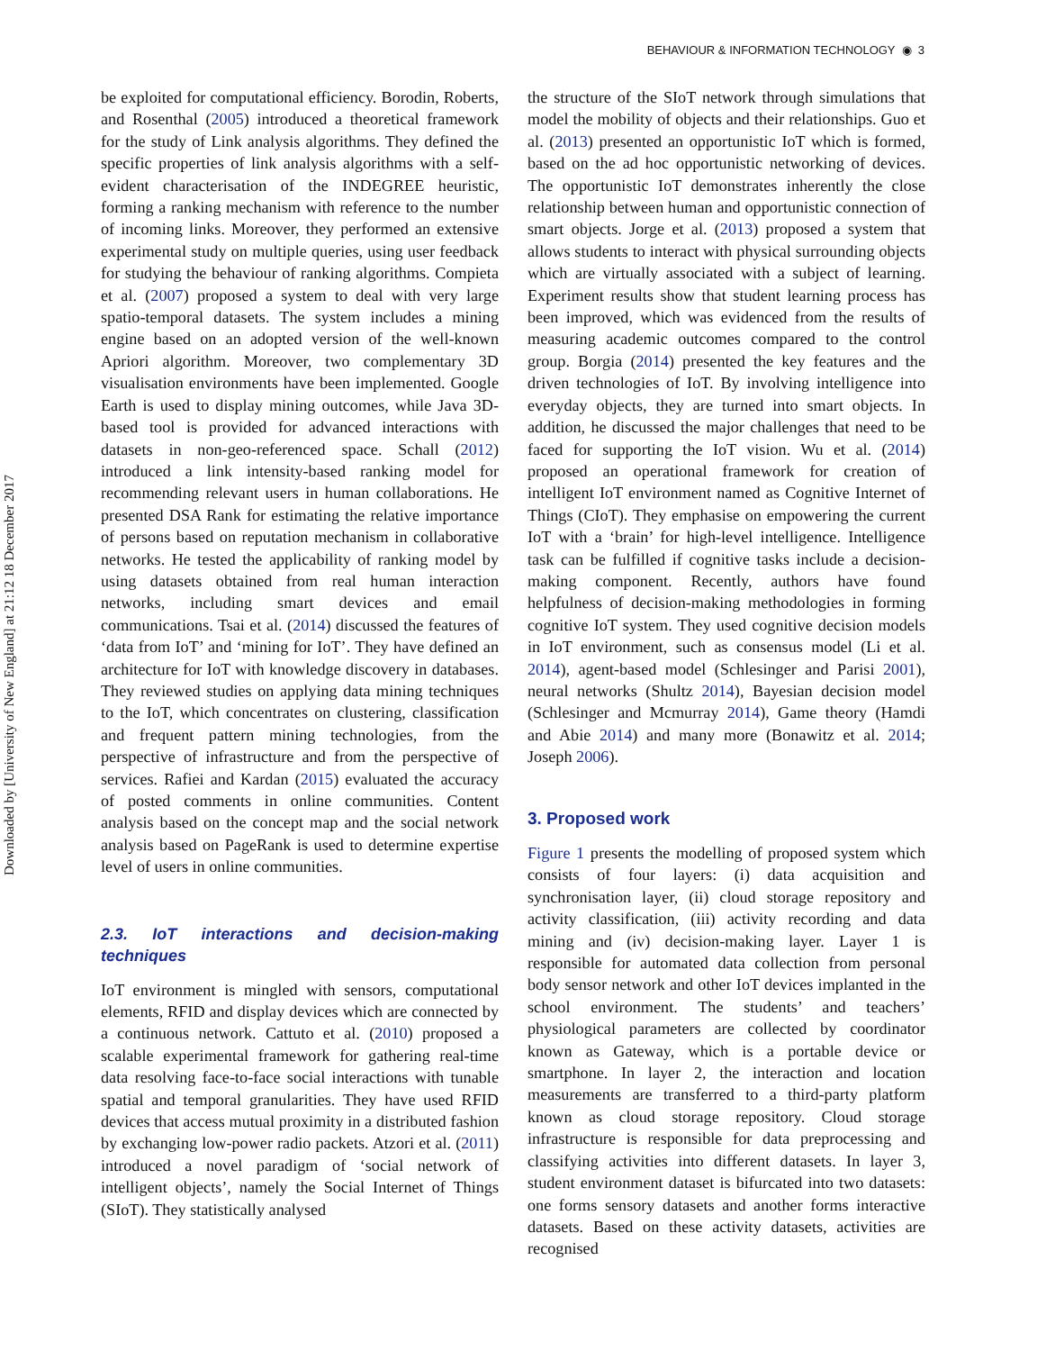BEHAVIOUR & INFORMATION TECHNOLOGY ◉ 3
Downloaded by [University of New England] at 21:12 18 December 2017
be exploited for computational efficiency. Borodin, Roberts, and Rosenthal (2005) introduced a theoretical framework for the study of Link analysis algorithms. They defined the specific properties of link analysis algorithms with a self-evident characterisation of the INDEGREE heuristic, forming a ranking mechanism with reference to the number of incoming links. Moreover, they performed an extensive experimental study on multiple queries, using user feedback for studying the behaviour of ranking algorithms. Compieta et al. (2007) proposed a system to deal with very large spatio-temporal datasets. The system includes a mining engine based on an adopted version of the well-known Apriori algorithm. Moreover, two complementary 3D visualisation environments have been implemented. Google Earth is used to display mining outcomes, while Java 3D-based tool is provided for advanced interactions with datasets in non-geo-referenced space. Schall (2012) introduced a link intensity-based ranking model for recommending relevant users in human collaborations. He presented DSA Rank for estimating the relative importance of persons based on reputation mechanism in collaborative networks. He tested the applicability of ranking model by using datasets obtained from real human interaction networks, including smart devices and email communications. Tsai et al. (2014) discussed the features of ‘data from IoT’ and ‘mining for IoT’. They have defined an architecture for IoT with knowledge discovery in databases. They reviewed studies on applying data mining techniques to the IoT, which concentrates on clustering, classification and frequent pattern mining technologies, from the perspective of infrastructure and from the perspective of services. Rafiei and Kardan (2015) evaluated the accuracy of posted comments in online communities. Content analysis based on the concept map and the social network analysis based on PageRank is used to determine expertise level of users in online communities.
2.3. IoT interactions and decision-making techniques
IoT environment is mingled with sensors, computational elements, RFID and display devices which are connected by a continuous network. Cattuto et al. (2010) proposed a scalable experimental framework for gathering real-time data resolving face-to-face social interactions with tunable spatial and temporal granularities. They have used RFID devices that access mutual proximity in a distributed fashion by exchanging low-power radio packets. Atzori et al. (2011) introduced a novel paradigm of ‘social network of intelligent objects’, namely the Social Internet of Things (SIoT). They statistically analysed
the structure of the SIoT network through simulations that model the mobility of objects and their relationships. Guo et al. (2013) presented an opportunistic IoT which is formed, based on the ad hoc opportunistic networking of devices. The opportunistic IoT demonstrates inherently the close relationship between human and opportunistic connection of smart objects. Jorge et al. (2013) proposed a system that allows students to interact with physical surrounding objects which are virtually associated with a subject of learning. Experiment results show that student learning process has been improved, which was evidenced from the results of measuring academic outcomes compared to the control group. Borgia (2014) presented the key features and the driven technologies of IoT. By involving intelligence into everyday objects, they are turned into smart objects. In addition, he discussed the major challenges that need to be faced for supporting the IoT vision. Wu et al. (2014) proposed an operational framework for creation of intelligent IoT environment named as Cognitive Internet of Things (CIoT). They emphasise on empowering the current IoT with a ‘brain’ for high-level intelligence. Intelligence task can be fulfilled if cognitive tasks include a decision-making component. Recently, authors have found helpfulness of decision-making methodologies in forming cognitive IoT system. They used cognitive decision models in IoT environment, such as consensus model (Li et al. 2014), agent-based model (Schlesinger and Parisi 2001), neural networks (Shultz 2014), Bayesian decision model (Schlesinger and Mcmurray 2014), Game theory (Hamdi and Abie 2014) and many more (Bonawitz et al. 2014; Joseph 2006).
3. Proposed work
Figure 1 presents the modelling of proposed system which consists of four layers: (i) data acquisition and synchronisation layer, (ii) cloud storage repository and activity classification, (iii) activity recording and data mining and (iv) decision-making layer. Layer 1 is responsible for automated data collection from personal body sensor network and other IoT devices implanted in the school environment. The students’ and teachers’ physiological parameters are collected by coordinator known as Gateway, which is a portable device or smartphone. In layer 2, the interaction and location measurements are transferred to a third-party platform known as cloud storage repository. Cloud storage infrastructure is responsible for data preprocessing and classifying activities into different datasets. In layer 3, student environment dataset is bifurcated into two datasets: one forms sensory datasets and another forms interactive datasets. Based on these activity datasets, activities are recognised